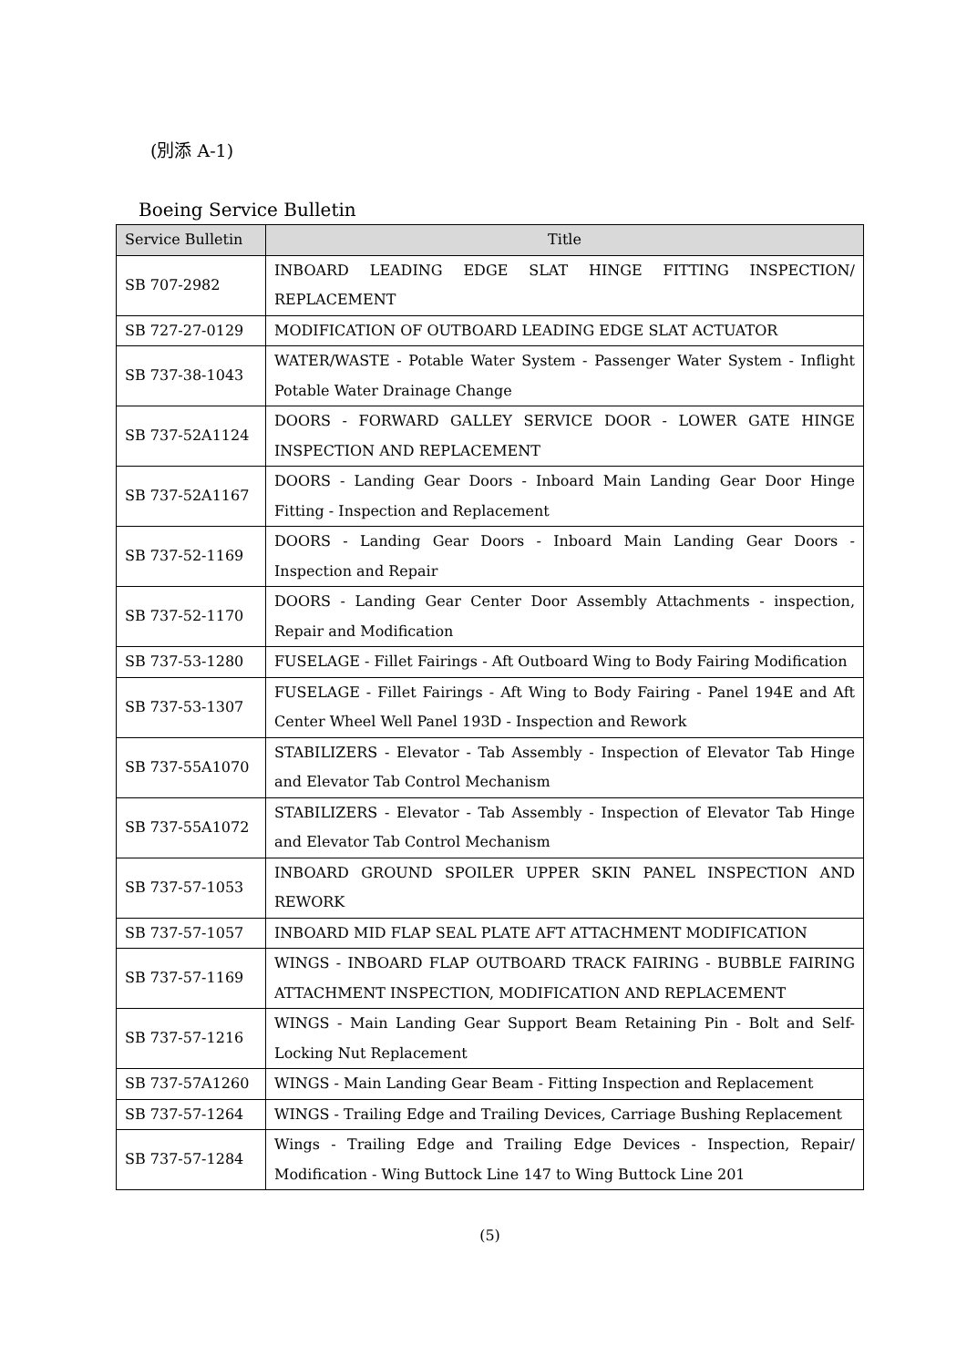(別添 A-1)
Boeing Service Bulletin
| Service Bulletin | Title |
| --- | --- |
| SB 707-2982 | INBOARD LEADING EDGE SLAT HINGE FITTING INSPECTION/ REPLACEMENT |
| SB 727-27-0129 | MODIFICATION OF OUTBOARD LEADING EDGE SLAT ACTUATOR |
| SB 737-38-1043 | WATER/WASTE - Potable Water System - Passenger Water System - Inflight Potable Water Drainage Change |
| SB 737-52A1124 | DOORS - FORWARD GALLEY SERVICE DOOR - LOWER GATE HINGE INSPECTION AND REPLACEMENT |
| SB 737-52A1167 | DOORS - Landing Gear Doors - Inboard Main Landing Gear Door Hinge Fitting - Inspection and Replacement |
| SB 737-52-1169 | DOORS - Landing Gear Doors - Inboard Main Landing Gear Doors - Inspection and Repair |
| SB 737-52-1170 | DOORS - Landing Gear Center Door Assembly Attachments - inspection, Repair and Modification |
| SB 737-53-1280 | FUSELAGE - Fillet Fairings - Aft Outboard Wing to Body Fairing Modification |
| SB 737-53-1307 | FUSELAGE - Fillet Fairings - Aft Wing to Body Fairing - Panel 194E and Aft Center Wheel Well Panel 193D - Inspection and Rework |
| SB 737-55A1070 | STABILIZERS - Elevator - Tab Assembly - Inspection of Elevator Tab Hinge and Elevator Tab Control Mechanism |
| SB 737-55A1072 | STABILIZERS - Elevator - Tab Assembly - Inspection of Elevator Tab Hinge and Elevator Tab Control Mechanism |
| SB 737-57-1053 | INBOARD GROUND SPOILER UPPER SKIN PANEL INSPECTION AND REWORK |
| SB 737-57-1057 | INBOARD MID FLAP SEAL PLATE AFT ATTACHMENT MODIFICATION |
| SB 737-57-1169 | WINGS - INBOARD FLAP OUTBOARD TRACK FAIRING - BUBBLE FAIRING ATTACHMENT INSPECTION, MODIFICATION AND REPLACEMENT |
| SB 737-57-1216 | WINGS - Main Landing Gear Support Beam Retaining Pin - Bolt and Self-Locking Nut Replacement |
| SB 737-57A1260 | WINGS - Main Landing Gear Beam - Fitting Inspection and Replacement |
| SB 737-57-1264 | WINGS - Trailing Edge and Trailing Devices, Carriage Bushing Replacement |
| SB 737-57-1284 | Wings - Trailing Edge and Trailing Edge Devices - Inspection, Repair/ Modification - Wing Buttock Line 147 to Wing Buttock Line 201 |
(5)